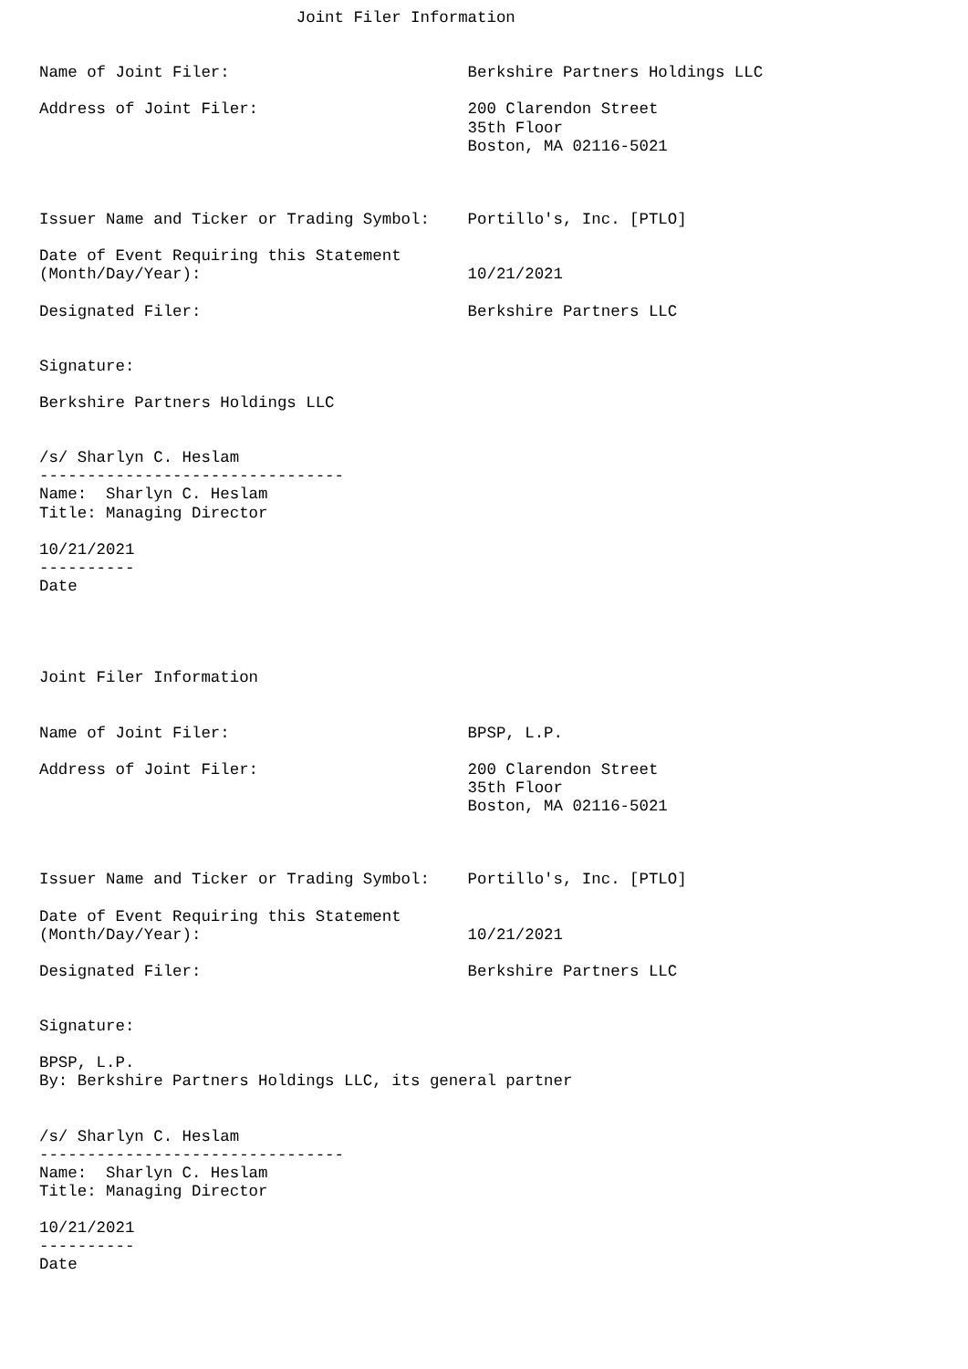Joint Filer Information


Name of Joint Filer:                         Berkshire Partners Holdings LLC

Address of Joint Filer:                      200 Clarendon Street
                                             35th Floor
                                             Boston, MA 02116-5021



Issuer Name and Ticker or Trading Symbol:    Portillo's, Inc. [PTLO]

Date of Event Requiring this Statement
(Month/Day/Year):                            10/21/2021

Designated Filer:                            Berkshire Partners LLC


Signature:

Berkshire Partners Holdings LLC


/s/ Sharlyn C. Heslam
--------------------------------
Name:  Sharlyn C. Heslam
Title: Managing Director

10/21/2021
----------
Date




Joint Filer Information


Name of Joint Filer:                         BPSP, L.P.

Address of Joint Filer:                      200 Clarendon Street
                                             35th Floor
                                             Boston, MA 02116-5021



Issuer Name and Ticker or Trading Symbol:    Portillo's, Inc. [PTLO]

Date of Event Requiring this Statement
(Month/Day/Year):                            10/21/2021

Designated Filer:                            Berkshire Partners LLC


Signature:

BPSP, L.P.
By: Berkshire Partners Holdings LLC, its general partner


/s/ Sharlyn C. Heslam
--------------------------------
Name:  Sharlyn C. Heslam
Title: Managing Director

10/21/2021
----------
Date